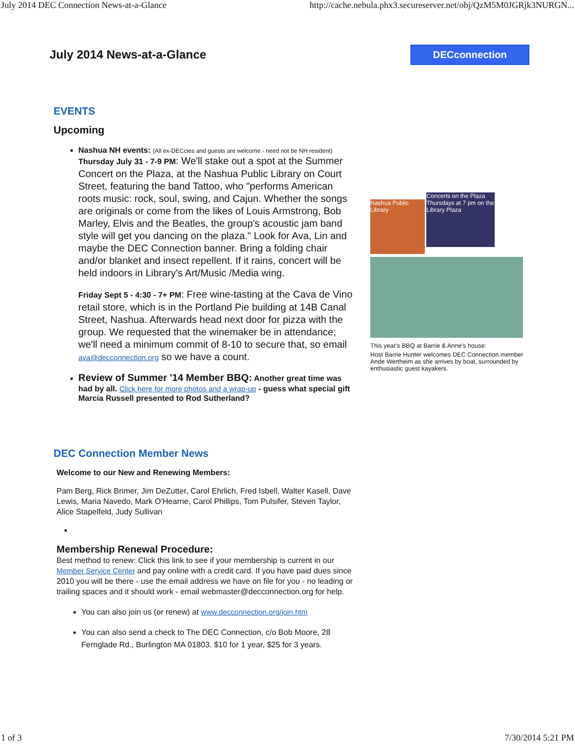July 2014 DEC Connection News-at-a-Glance http://cache.nebula.phx3.secureserver.net/obj/QzM5M0JGRjk3NURGN...
July 2014 News-at-a-Glance DECconnection
EVENTS
Upcoming
Nashua NH events: (All ex-DECcies and guests are welcome - need not be NH resident)
Thursday July 31 - 7-9 PM: We'll stake out a spot at the Summer Concert on the Plaza, at the Nashua Public Library on Court Street, featuring the band Tattoo, who "performs American roots music: rock, soul, swing, and Cajun. Whether the songs are originals or come from the likes of Louis Armstrong, Bob Marley, Elvis and the Beatles, the group's acoustic jam band style will get you dancing on the plaza." Look for Ava, Lin and maybe the DEC Connection banner. Bring a folding chair and/or blanket and insect repellent. If it rains, concert will be held indoors in Library's Art/Music /Media wing.
Friday Sept 5 - 4:30 - 7+ PM: Free wine-tasting at the Cava de Vino retail store, which is in the Portland Pie building at 14B Canal Street, Nashua. Afterwards head next door for pizza with the group. We requested that the winemaker be in attendance; we'll need a minimum commit of 8-10 to secure that, so email ava@decconnection.org so we have a count.
Review of Summer '14 Member BBQ: Another great time was had by all. Click here for more photos and a wrap-up - guess what special gift Marcia Russell presented to Rod Sutherland?
DEC Connection Member News
Welcome to our New and Renewing Members:
Pam Berg, Rick Brimer, Jim DeZutter, Carol Ehrlich, Fred Isbell, Walter Kasell, Dave Lewis, Maria Navedo, Mark O'Hearne, Carol Phillips, Tom Pulsifer, Steven Taylor, Alice Stapelfeld, Judy Sullivan
Membership Renewal Procedure:
Best method to renew: Click this link to see if your membership is current in our Member Service Center and pay online with a credit card. If you have paid dues since 2010 you will be there - use the email address we have on file for you - no leading or trailing spaces and it should work - email webmaster@decconnection.org for help.
You can also join us (or renew) at www.decconnection.org/join.htm
You can also send a check to The DEC Connection, c/o Bob Moore, 28 Fernglade Rd., Burlington MA 01803. $10 for 1 year, $25 for 3 years.
Nashua Public Library Concerts on the Plaza Thursdays at 7 pm on the Library Plaza
This year's BBQ at Barrie & Anne's house:
Host Barrie Hunter welcomes DEC Connection member Ande Wertheim as she arrives by boat, surrounded by enthusiastic guest kayakers.
1 of 3 7/30/2014 5:21 PM